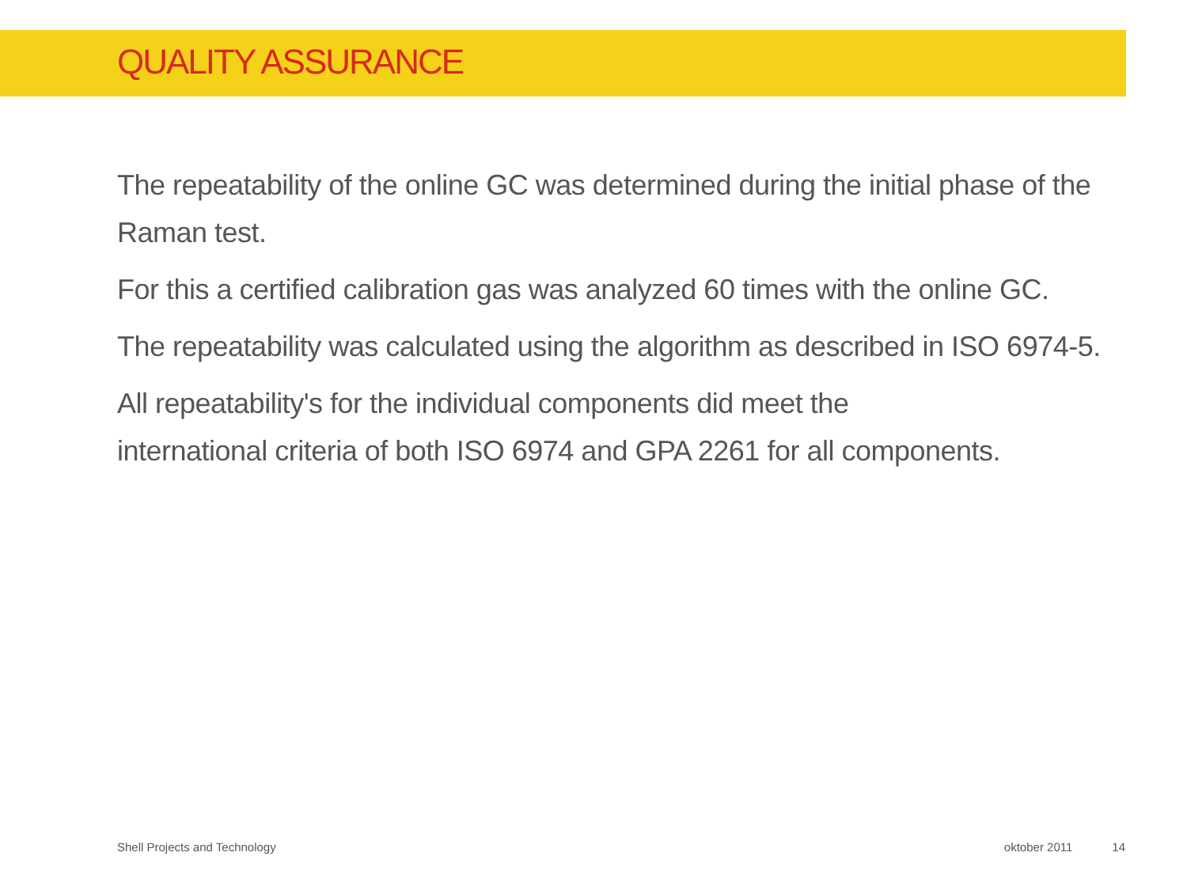QUALITY ASSURANCE
The repeatability of the online GC was determined during the initial phase of the Raman test.
For this a certified calibration gas was analyzed 60 times with the online GC.
The repeatability was calculated using the algorithm as described in ISO 6974-5.
All repeatability's for the individual components did meet the
international criteria of both ISO 6974 and GPA 2261 for all components.
Shell Projects and Technology oktober 2011 14